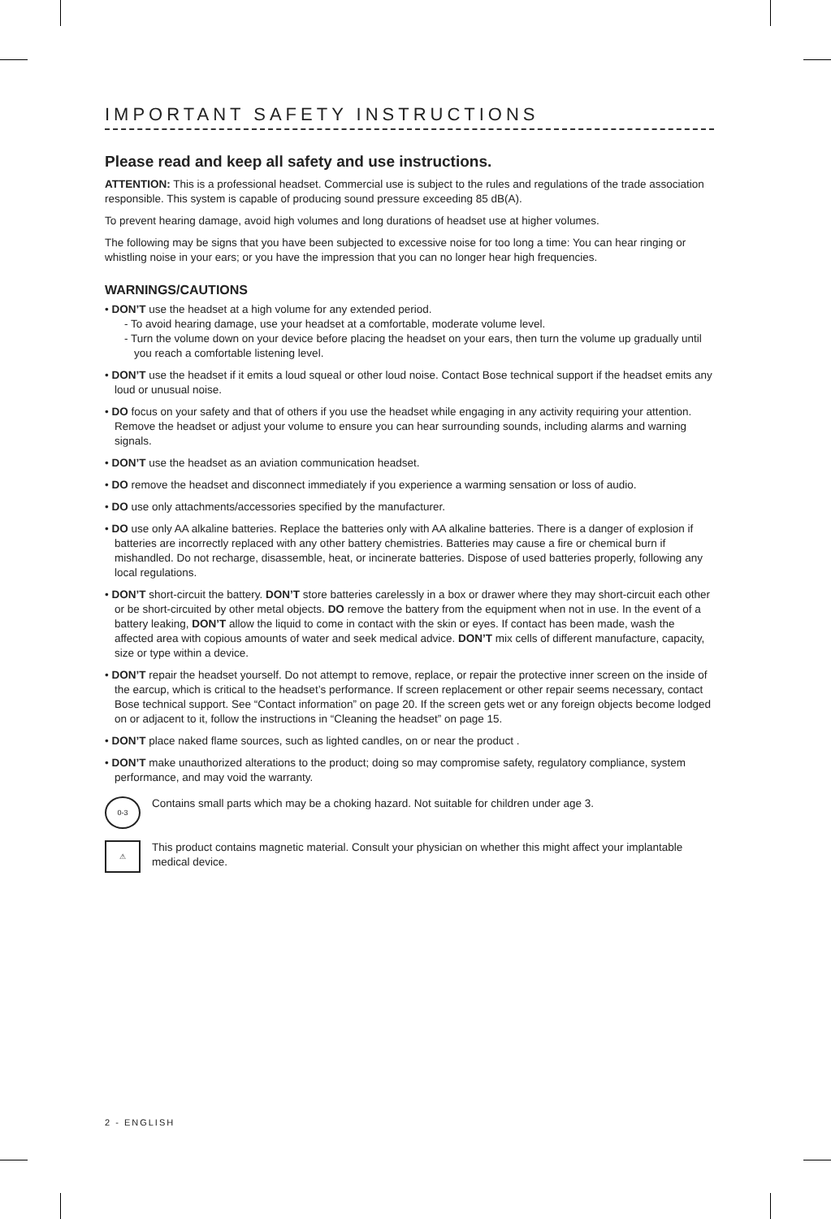IMPORTANT SAFETY INSTRUCTIONS
Please read and keep all safety and use instructions.
ATTENTION: This is a professional headset. Commercial use is subject to the rules and regulations of the trade association responsible. This system is capable of producing sound pressure exceeding 85 dB(A).
To prevent hearing damage, avoid high volumes and long durations of headset use at higher volumes.
The following may be signs that you have been subjected to excessive noise for too long a time: You can hear ringing or whistling noise in your ears; or you have the impression that you can no longer hear high frequencies.
WARNINGS/CAUTIONS
• DON’T use the headset at a high volume for any extended period.
- To avoid hearing damage, use your headset at a comfortable, moderate volume level.
- Turn the volume down on your device before placing the headset on your ears, then turn the volume up gradually until you reach a comfortable listening level.
• DON’T use the headset if it emits a loud squeal or other loud noise. Contact Bose technical support if the headset emits any loud or unusual noise.
• DO focus on your safety and that of others if you use the headset while engaging in any activity requiring your attention. Remove the headset or adjust your volume to ensure you can hear surrounding sounds, including alarms and warning signals.
• DON’T use the headset as an aviation communication headset.
• DO remove the headset and disconnect immediately if you experience a warming sensation or loss of audio.
• DO use only attachments/accessories specified by the manufacturer.
• DO use only AA alkaline batteries. Replace the batteries only with AA alkaline batteries. There is a danger of explosion if batteries are incorrectly replaced with any other battery chemistries. Batteries may cause a fire or chemical burn if mishandled. Do not recharge, disassemble, heat, or incinerate batteries. Dispose of used batteries properly, following any local regulations.
• DON’T short-circuit the battery. DON’T store batteries carelessly in a box or drawer where they may short-circuit each other or be short-circuited by other metal objects. DO remove the battery from the equipment when not in use. In the event of a battery leaking, DON’T allow the liquid to come in contact with the skin or eyes. If contact has been made, wash the affected area with copious amounts of water and seek medical advice. DON’T mix cells of different manufacture, capacity, size or type within a device.
• DON’T repair the headset yourself. Do not attempt to remove, replace, or repair the protective inner screen on the inside of the earcup, which is critical to the headset’s performance. If screen replacement or other repair seems necessary, contact Bose technical support. See “Contact information” on page 20. If the screen gets wet or any foreign objects become lodged on or adjacent to it, follow the instructions in “Cleaning the headset” on page 15.
• DON’T place naked flame sources, such as lighted candles, on or near the product .
• DON’T make unauthorized alterations to the product; doing so may compromise safety, regulatory compliance, system performance, and may void the warranty.
0-3
Contains small parts which may be a choking hazard. Not suitable for children under age 3.
⚠
This product contains magnetic material. Consult your physician on whether this might affect your implantable medical device.
2 - ENGLISH